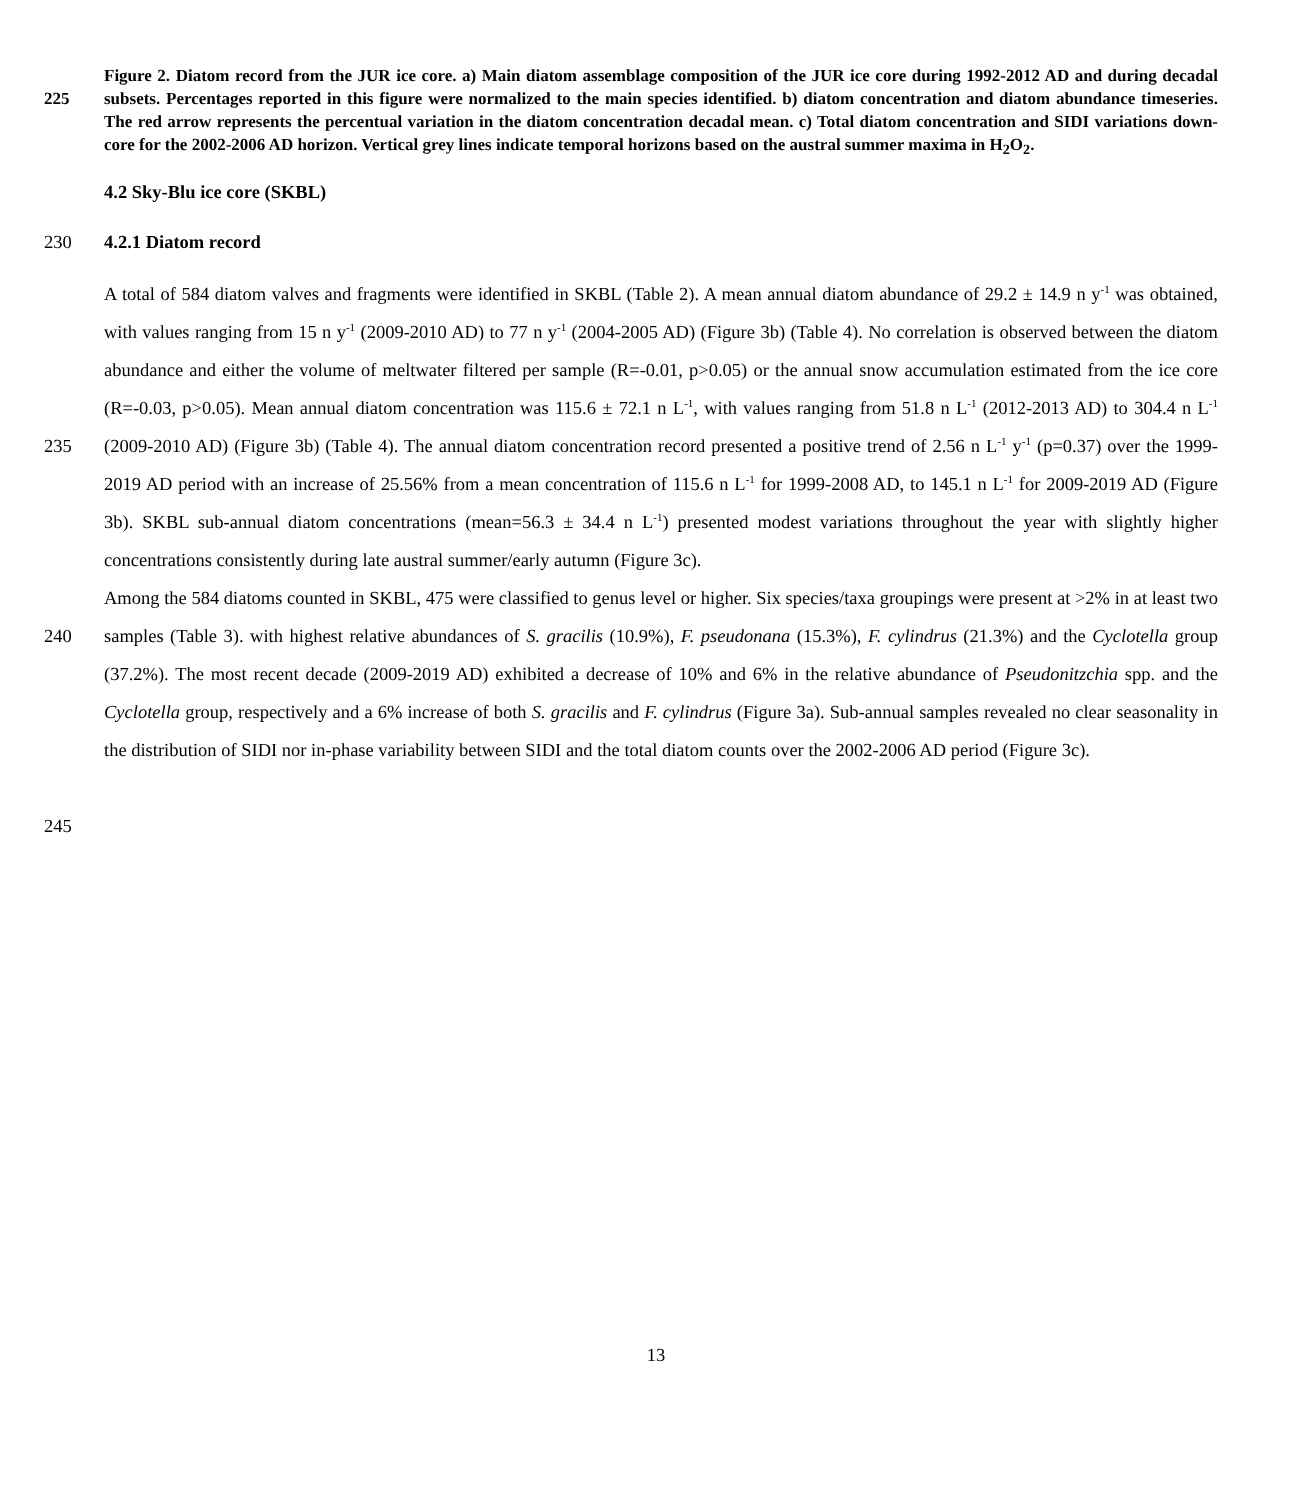225 Figure 2. Diatom record from the JUR ice core. a) Main diatom assemblage composition of the JUR ice core during 1992-2012 AD and during decadal subsets. Percentages reported in this figure were normalized to the main species identified. b) diatom concentration and diatom abundance timeseries. The red arrow represents the percentual variation in the diatom concentration decadal mean. c) Total diatom concentration and SIDI variations down-core for the 2002-2006 AD horizon. Vertical grey lines indicate temporal horizons based on the austral summer maxima in H<sub>2</sub>O<sub>2</sub>.
4.2 Sky-Blu ice core (SKBL)
230 4.2.1 Diatom record
235
240
245
A total of 584 diatom valves and fragments were identified in SKBL (Table 2). A mean annual diatom abundance of 29.2 ± 14.9 n y<sup>-1</sup> was obtained, with values ranging from 15 n y<sup>-1</sup> (2009-2010 AD) to 77 n y<sup>-1</sup> (2004-2005 AD) (Figure 3b) (Table 4). No correlation is observed between the diatom abundance and either the volume of meltwater filtered per sample (R=-0.01, p>0.05) or the annual snow accumulation estimated from the ice core (R=-0.03, p>0.05). Mean annual diatom concentration was 115.6 ± 72.1 n L<sup>-1</sup>, with values ranging from 51.8 n L<sup>-1</sup> (2012-2013 AD) to 304.4 n L<sup>-1</sup> (2009-2010 AD) (Figure 3b) (Table 4). The annual diatom concentration record presented a positive trend of 2.56 n L<sup>-1</sup> y<sup>-1</sup> (p=0.37) over the 1999-2019 AD period with an increase of 25.56% from a mean concentration of 115.6 n L<sup>-1</sup> for 1999-2008 AD, to 145.1 n L<sup>-1</sup> for 2009-2019 AD (Figure 3b). SKBL sub-annual diatom concentrations (mean=56.3 ± 34.4 n L<sup>-1</sup>) presented modest variations throughout the year with slightly higher concentrations consistently during late austral summer/early autumn (Figure 3c).
Among the 584 diatoms counted in SKBL, 475 were classified to genus level or higher. Six species/taxa groupings were present at >2% in at least two samples (Table 3). with highest relative abundances of S. gracilis (10.9%), F. pseudonana (15.3%), F. cylindrus (21.3%) and the Cyclotella group (37.2%). The most recent decade (2009-2019 AD) exhibited a decrease of 10% and 6% in the relative abundance of Pseudonitzchia spp. and the Cyclotella group, respectively and a 6% increase of both S. gracilis and F. cylindrus (Figure 3a). Sub-annual samples revealed no clear seasonality in the distribution of SIDI nor in-phase variability between SIDI and the total diatom counts over the 2002-2006 AD period (Figure 3c).
13